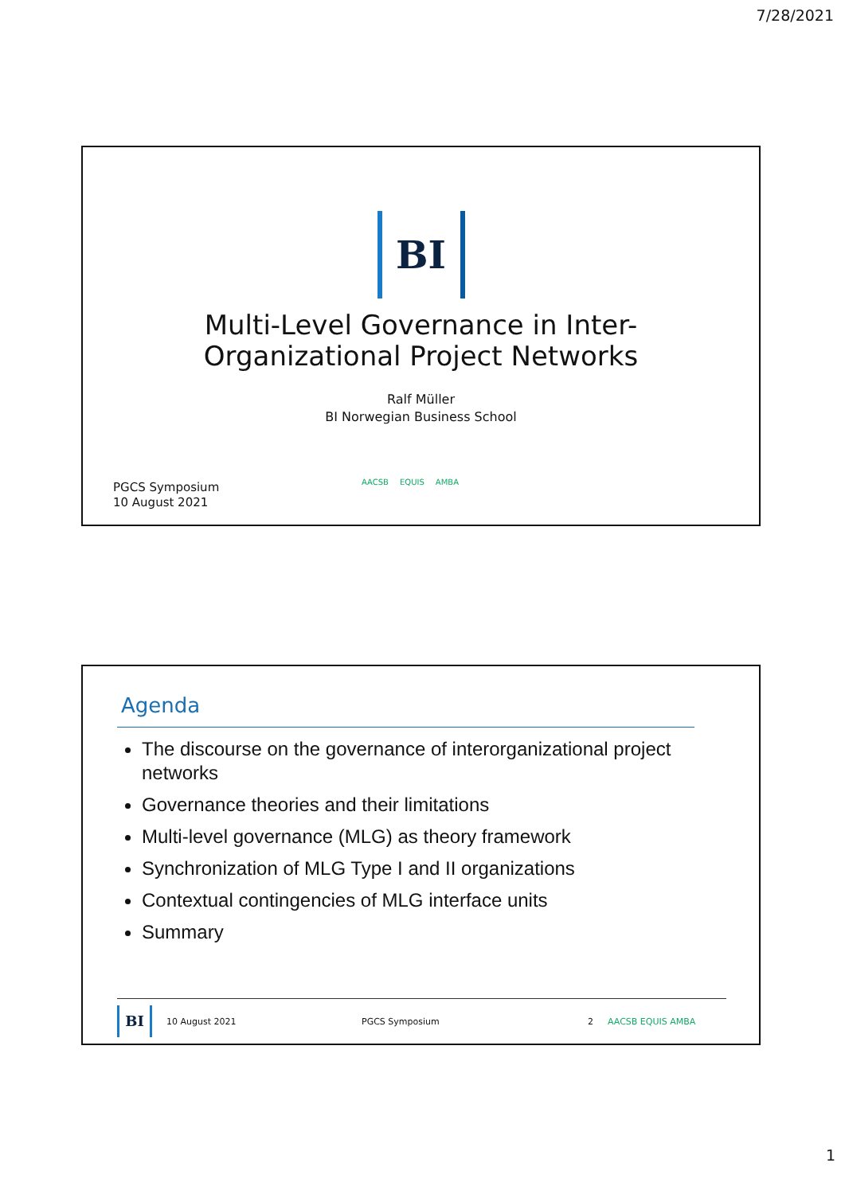7/28/2021
BI
Multi-Level Governance in Inter-
Organizational Project Networks
Ralf Müller
BI Norwegian Business School
AACSB EQUIS AMBA
PGCS Symposium
10 August 2021
Agenda
The discourse on the governance of interorganizational project networks
Governance theories and their limitations
Multi-level governance (MLG) as theory framework
Synchronization of MLG Type I and II organizations
Contextual contingencies of MLG interface units
Summary
BI
10 August 2021 PGCS Symposium 2 AACSB EQUIS AMBA
1